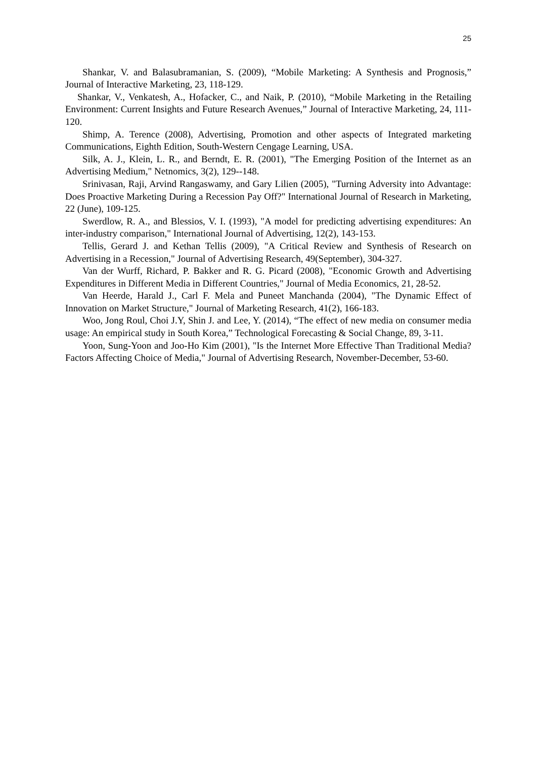25
Shankar, V. and Balasubramanian, S. (2009), “Mobile Marketing: A Synthesis and Prognosis,” Journal of Interactive Marketing, 23, 118-129.
Shankar, V., Venkatesh, A., Hofacker, C., and Naik, P. (2010), “Mobile Marketing in the Retailing Environment: Current Insights and Future Research Avenues,” Journal of Interactive Marketing, 24, 111-120.
Shimp, A. Terence (2008), Advertising, Promotion and other aspects of Integrated marketing Communications, Eighth Edition, South-Western Cengage Learning, USA.
Silk, A. J., Klein, L. R., and Berndt, E. R. (2001), "The Emerging Position of the Internet as an Advertising Medium," Netnomics, 3(2), 129--148.
Srinivasan, Raji, Arvind Rangaswamy, and Gary Lilien (2005), "Turning Adversity into Advantage: Does Proactive Marketing During a Recession Pay Off?" International Journal of Research in Marketing, 22 (June), 109-125.
Swerdlow, R. A., and Blessios, V. I. (1993), "A model for predicting advertising expenditures: An inter-industry comparison," International Journal of Advertising, 12(2), 143-153.
Tellis, Gerard J. and Kethan Tellis (2009), "A Critical Review and Synthesis of Research on Advertising in a Recession," Journal of Advertising Research, 49(September), 304-327.
Van der Wurff, Richard, P. Bakker and R. G. Picard (2008), "Economic Growth and Advertising Expenditures in Different Media in Different Countries," Journal of Media Economics, 21, 28-52.
Van Heerde, Harald J., Carl F. Mela and Puneet Manchanda (2004), "The Dynamic Effect of Innovation on Market Structure," Journal of Marketing Research, 41(2), 166-183.
Woo, Jong Roul, Choi J.Y, Shin J. and Lee, Y. (2014), “The effect of new media on consumer media usage: An empirical study in South Korea,” Technological Forecasting & Social Change, 89, 3-11.
Yoon, Sung-Yoon and Joo-Ho Kim (2001), "Is the Internet More Effective Than Traditional Media? Factors Affecting Choice of Media," Journal of Advertising Research, November-December, 53-60.